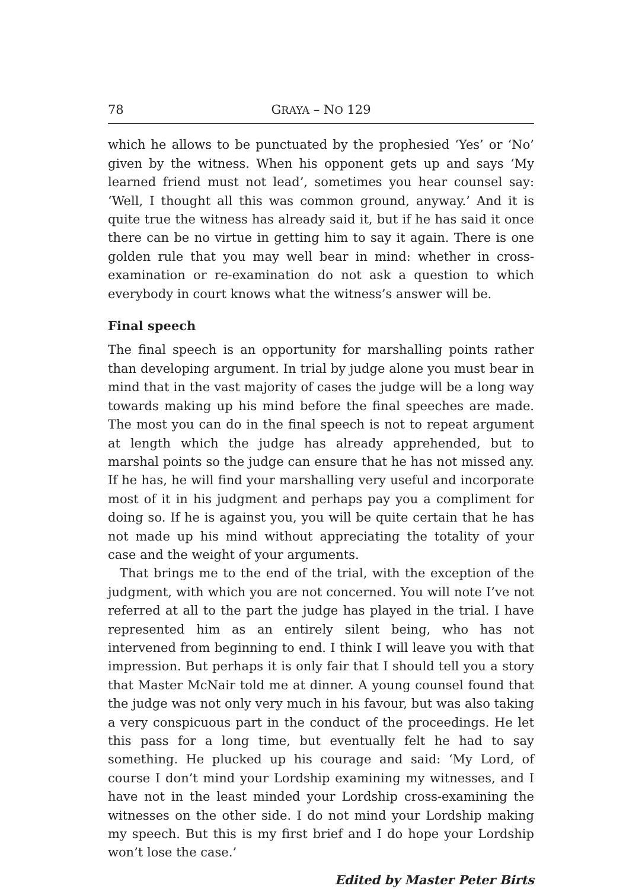78 GRAYA – NO 129
which he allows to be punctuated by the prophesied ‘Yes’ or ‘No’ given by the witness. When his opponent gets up and says ‘My learned friend must not lead’, sometimes you hear counsel say: ‘Well, I thought all this was common ground, anyway.’ And it is quite true the witness has already said it, but if he has said it once there can be no virtue in getting him to say it again. There is one golden rule that you may well bear in mind: whether in cross-examination or re-examination do not ask a question to which everybody in court knows what the witness’s answer will be.
Final speech
The final speech is an opportunity for marshalling points rather than developing argument. In trial by judge alone you must bear in mind that in the vast majority of cases the judge will be a long way towards making up his mind before the final speeches are made. The most you can do in the final speech is not to repeat argument at length which the judge has already apprehended, but to marshal points so the judge can ensure that he has not missed any. If he has, he will find your marshalling very useful and incorporate most of it in his judgment and perhaps pay you a compliment for doing so. If he is against you, you will be quite certain that he has not made up his mind without appreciating the totality of your case and the weight of your arguments.
That brings me to the end of the trial, with the exception of the judgment, with which you are not concerned. You will note I’ve not referred at all to the part the judge has played in the trial. I have represented him as an entirely silent being, who has not intervened from beginning to end. I think I will leave you with that impression. But perhaps it is only fair that I should tell you a story that Master McNair told me at dinner. A young counsel found that the judge was not only very much in his favour, but was also taking a very conspicuous part in the conduct of the proceedings. He let this pass for a long time, but eventually felt he had to say something. He plucked up his courage and said: ‘My Lord, of course I don’t mind your Lordship examining my witnesses, and I have not in the least minded your Lordship cross-examining the witnesses on the other side. I do not mind your Lordship making my speech. But this is my first brief and I do hope your Lordship won’t lose the case.’
Edited by Master Peter Birts